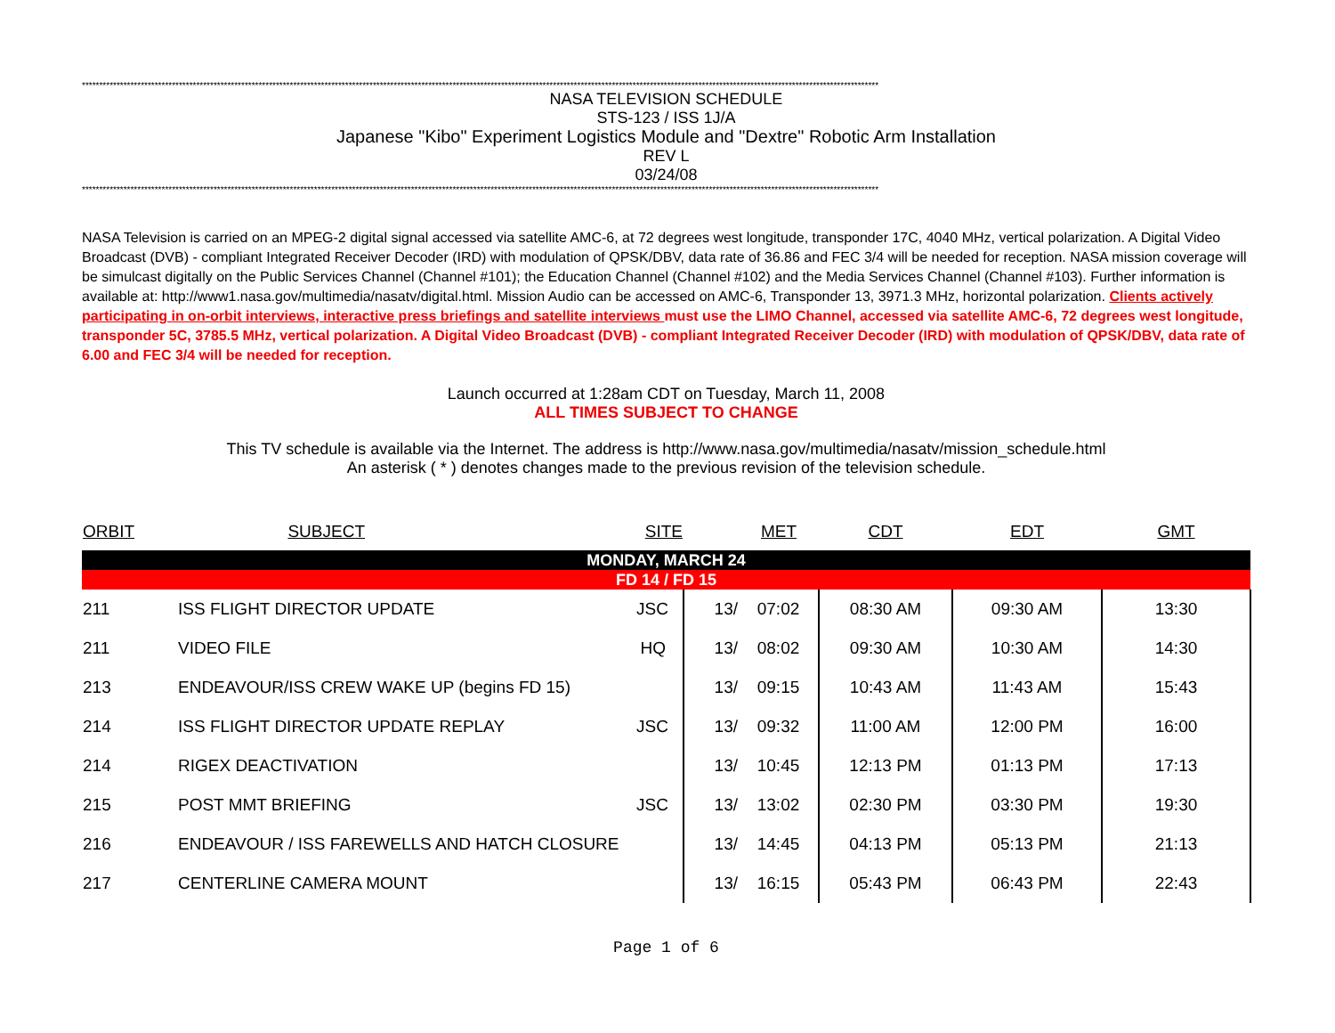**************************************************************************************************************************************************************************************************************************************
NASA TELEVISION SCHEDULE
STS-123 / ISS 1J/A
Japanese "Kibo" Experiment Logistics Module and "Dextre" Robotic Arm Installation
REV L
03/24/08
**************************************************************************************************************************************************************************************************************************************
NASA Television is carried on an MPEG-2 digital signal accessed via satellite AMC-6, at 72 degrees west longitude, transponder 17C, 4040 MHz, vertical polarization. A Digital Video Broadcast (DVB) - compliant Integrated Receiver Decoder (IRD) with modulation of QPSK/DBV, data rate of 36.86 and FEC 3/4 will be needed for reception. NASA mission coverage will be simulcast digitally on the Public Services Channel (Channel #101); the Education Channel (Channel #102) and the Media Services Channel (Channel #103). Further information is available at: http://www1.nasa.gov/multimedia/nasatv/digital.html. Mission Audio can be accessed on AMC-6, Transponder 13, 3971.3 MHz, horizontal polarization. Clients actively participating in on-orbit interviews, interactive press briefings and satellite interviews must use the LIMO Channel, accessed via satellite AMC-6, 72 degrees west longitude, transponder 5C, 3785.5 MHz, vertical polarization. A Digital Video Broadcast (DVB) - compliant Integrated Receiver Decoder (IRD) with modulation of QPSK/DBV, data rate of 6.00 and FEC 3/4 will be needed for reception.
Launch occurred at 1:28am CDT on Tuesday, March 11, 2008
ALL TIMES SUBJECT TO CHANGE
This TV schedule is available via the Internet. The address is http://www.nasa.gov/multimedia/nasatv/mission_schedule.html
An asterisk ( * ) denotes changes made to the previous revision of the television schedule.
| ORBIT | SUBJECT | SITE | | MET | CDT | EDT | GMT |
| --- | --- | --- | --- | --- | --- | --- | --- |
| MONDAY, MARCH 24 | | | | | | | |
| FD 14 / FD 15 | | | | | | | |
| 211 | ISS FLIGHT DIRECTOR UPDATE JSC | | 13/ | 07:02 | 08:30 AM | 09:30 AM | 13:30 |
| 211 | VIDEO FILE HQ | | 13/ | 08:02 | 09:30 AM | 10:30 AM | 14:30 |
| 213 | ENDEAVOUR/ISS CREW WAKE UP (begins FD 15) | | 13/ | 09:15 | 10:43 AM | 11:43 AM | 15:43 |
| 214 | ISS FLIGHT DIRECTOR UPDATE REPLAY JSC | | 13/ | 09:32 | 11:00 AM | 12:00 PM | 16:00 |
| 214 | RIGEX DEACTIVATION | | 13/ | 10:45 | 12:13 PM | 01:13 PM | 17:13 |
| 215 | POST MMT BRIEFING JSC | | 13/ | 13:02 | 02:30 PM | 03:30 PM | 19:30 |
| 216 | ENDEAVOUR / ISS FAREWELLS AND HATCH CLOSURE | | 13/ | 14:45 | 04:13 PM | 05:13 PM | 21:13 |
| 217 | CENTERLINE CAMERA MOUNT | | 13/ | 16:15 | 05:43 PM | 06:43 PM | 22:43 |
Page 1 of 6